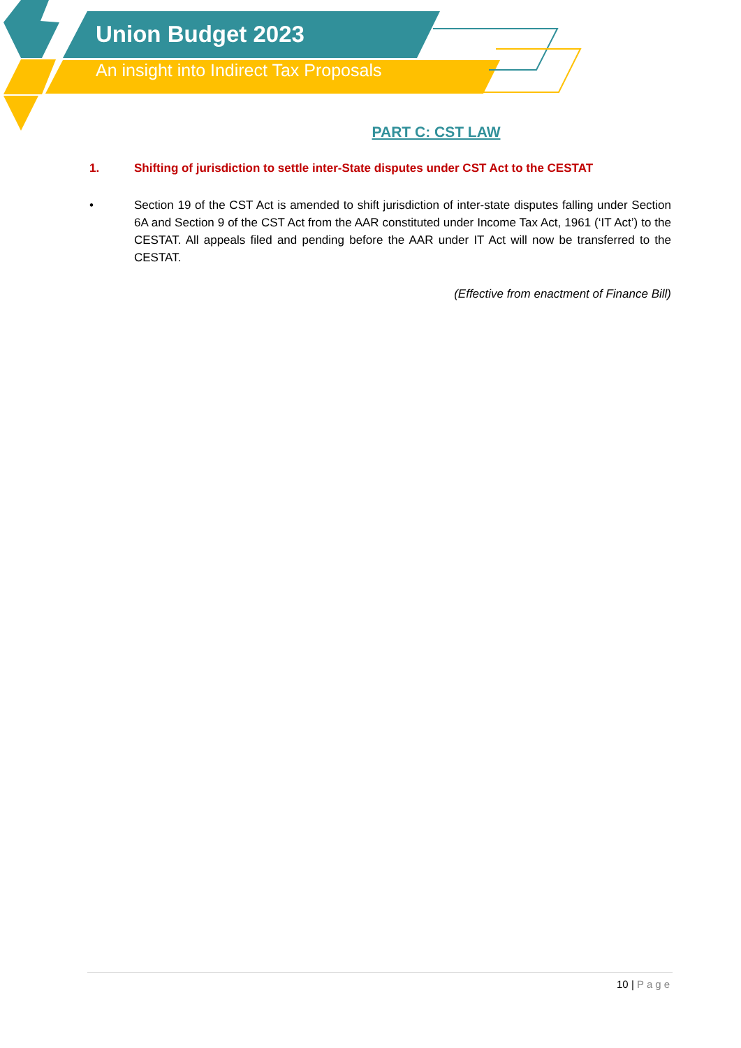Union Budget 2023
An insight into Indirect Tax Proposals
PART C: CST LAW
1. Shifting of jurisdiction to settle inter-State disputes under CST Act to the CESTAT
• Section 19 of the CST Act is amended to shift jurisdiction of inter-state disputes falling under Section 6A and Section 9 of the CST Act from the AAR constituted under Income Tax Act, 1961 (‘IT Act’) to the CESTAT. All appeals filed and pending before the AAR under IT Act will now be transferred to the CESTAT.
(Effective from enactment of Finance Bill)
10 | Page